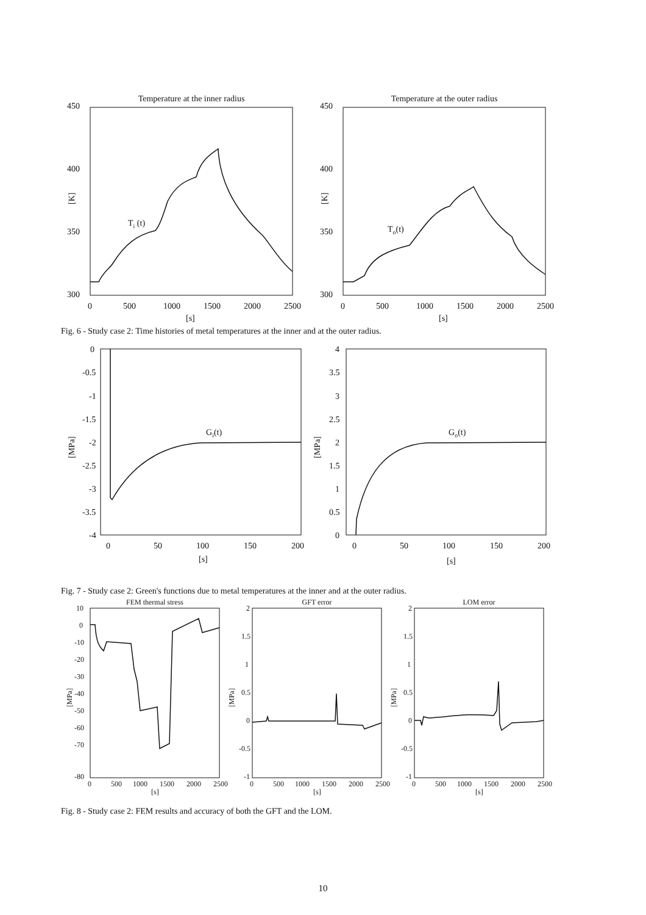Temperature at the inner radius
Temperature at the outer radius
450
400
350
300
450
400
350
300
0
500
1000
1500
2000
2500
0
500
1000
1500
2000
2500
[s]
[s]
[K]
[K]
Ti (t)
To(t)
Fig. 6 - Study case 2: Time histories of metal temperatures at the inner and at the outer radius.
0
-0.5
-1
-1.5
-2
-2.5
-3
-3.5
-4
4
3.5
3
2.5
2
1.5
1
0.5
0
0
50
100
150
200
0
50
100
150
200
[s]
[s]
[MPa]
[MPa]
Gi(t)
Go(t)
Fig. 7 - Study case 2: Green's functions due to metal temperatures at the inner and at the outer radius.
FEM thermal stress
GFT error
LOM error
10
0
-10
-20
-30
-40
-50
-60
-70
-80
2
1.5
1
0.5
0
-0.5
-1
2
1.5
1
0.5
0
-0.5
-1
0
500
1000
1500
2000
2500
0
500
1000
1500
2000
2500
0
500
1000
1500
2000
2500
[s]
[s]
[s]
[MPa]
[MPa]
[MPa]
Fig. 8 - Study case 2: FEM results and accuracy of both the GFT and the LOM.
10